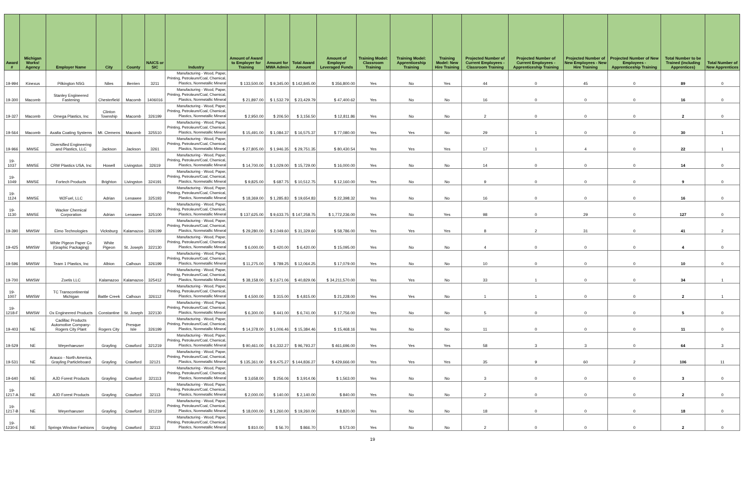| Award # | Michigan Works! Agency | Employer Name | City | County | NAICS or SIC | Industry | Amount of Award to Employer for Training | Amount for MWA Admin | Total Award Amount | Amount of Employer Leveraged Funds | Training Model: Classroom Training | Training Model: Apprenticeship Training | Training Model: New Hire Training | Projected Number of Current Employees - Classroom Training | Projected Number of Current Employees - Apprenticeship Training | Projected Number of New Employees - New Hire Training | Projected Number of New Employees - Apprenticeship Training | Total Number to be Trained (including Apprentices) | Total Number of New Apprentices |
| --- | --- | --- | --- | --- | --- | --- | --- | --- | --- | --- | --- | --- | --- | --- | --- | --- | --- | --- | --- |
| 19-994 | Kinexus | Pilkington NSG | Niles | Berrien | 3211 | Manufacturing - Wood, Paper, Printing, Petroleum/Coal, Chemical, Plastics, Nonmetallic Mineral | $ 133,500.00 | $ 9,345.00 | $ 142,845.00 | $ 356,800.00 | Yes | No | Yes | 44 | 0 | 45 | 0 | 89 | 0 |
| 19-300 | Macomb | Stanley Engineered Fastening | Chesterfield | Macomb | 1406016 | Manufacturing - Wood, Paper, Printing, Petroleum/Coal, Chemical, Plastics, Nonmetallic Mineral | $ 21,897.00 | $ 1,532.79 | $ 23,429.79 | $ 47,400.62 | Yes | No | No | 16 | 0 | 0 | 0 | 16 | 0 |
| 19-327 | Macomb | Omega Plastics, Inc | Clinton Township | Macomb | 326199 | Manufacturing - Wood, Paper, Printing, Petroleum/Coal, Chemical, Plastics, Nonmetallic Mineral | $ 2,950.00 | $ 206.50 | $ 3,156.50 | $ 12,811.86 | Yes | No | No | 2 | 0 | 0 | 0 | 2 | 0 |
| 19-564 | Macomb | Axalta Coating Systems | Mt. Clemens | Macomb | 325510 | Manufacturing - Wood, Paper, Printing, Petroleum/Coal, Chemical, Plastics, Nonmetallic Mineral | $ 15,491.00 | $ 1,084.37 | $ 16,575.37 | $ 77,080.00 | Yes | Yes | No | 29 | 1 | 0 | 0 | 30 | 1 |
| 19-966 | MWSE | Diversified Engineering and Plastics, LLC | Jackson | Jackson | 3261 | Manufacturing - Wood, Paper, Printing, Petroleum/Coal, Chemical, Plastics, Nonmetallic Mineral | $ 27,805.00 | $ 1,946.35 | $ 29,751.35 | $ 80,430.54 | Yes | Yes | Yes | 17 | 1 | 4 | 0 | 22 | 1 |
| 19-1037 | MWSE | CRW Plastics USA, Inc | Howell | Livingston | 32619 | Manufacturing - Wood, Paper, Printing, Petroleum/Coal, Chemical, Plastics, Nonmetallic Mineral | $ 14,700.00 | $ 1,029.00 | $ 15,729.00 | $ 16,000.00 | Yes | No | No | 14 | 0 | 0 | 0 | 14 | 0 |
| 19-1049 | MWSE | Fortech Products | Brighton | Livingston | 324191 | Manufacturing - Wood, Paper, Printing, Petroleum/Coal, Chemical, Plastics, Nonmetallic Mineral | $ 9,825.00 | $ 687.75 | $ 10,512.75 | $ 12,160.00 | Yes | No | No | 9 | 0 | 0 | 0 | 9 | 0 |
| 19-1124 | MWSE | W2Fuel, LLC | Adrian | Lenawee | 325193 | Manufacturing - Wood, Paper, Printing, Petroleum/Coal, Chemical, Plastics, Nonmetallic Mineral | $ 18,369.00 | $ 1,285.83 | $ 19,654.83 | $ 22,398.32 | Yes | No | No | 16 | 0 | 0 | 0 | 16 | 0 |
| 19-1130 | MWSE | Wacker Chemical Corporation | Adrian | Lenawee | 325100 | Manufacturing - Wood, Paper, Printing, Petroleum/Coal, Chemical, Plastics, Nonmetallic Mineral | $ 137,625.00 | $ 9,633.75 | $ 147,258.75 | $ 1,772,236.00 | Yes | No | Yes | 98 | 0 | 29 | 0 | 127 | 0 |
| 19-390 | MWSW | Eimo Technologies | Vicksburg | Kalamazoo | 326199 | Manufacturing - Wood, Paper, Printing, Petroleum/Coal, Chemical, Plastics, Nonmetallic Mineral | $ 29,280.00 | $ 2,049.60 | $ 31,329.60 | $ 58,786.00 | Yes | Yes | Yes | 8 | 2 | 31 | 0 | 41 | 2 |
| 19-425 | MWSW | White Pigeon Paper Co (Graphic Packaging) | White Pigeon | St. Joseph | 322130 | Manufacturing - Wood, Paper, Printing, Petroleum/Coal, Chemical, Plastics, Nonmetallic Mineral | $ 6,000.00 | $ 420.00 | $ 6,420.00 | $ 15,095.00 | Yes | No | No | 4 | 0 | 0 | 0 | 4 | 0 |
| 19-596 | MWSW | Team 1 Plastics, Inc | Albion | Calhoun | 326199 | Manufacturing - Wood, Paper, Printing, Petroleum/Coal, Chemical, Plastics, Nonmetallic Mineral | $ 11,275.00 | $ 789.25 | $ 12,064.25 | $ 17,079.00 | Yes | No | No | 10 | 0 | 0 | 0 | 10 | 0 |
| 19-700 | MWSW | Zoetis LLC | Kalamazoo | Kalamazoo | 325412 | Manufacturing - Wood, Paper, Printing, Petroleum/Coal, Chemical, Plastics, Nonmetallic Mineral | $ 38,158.00 | $ 2,671.06 | $ 40,829.06 | $ 34,211,570.00 | Yes | Yes | No | 33 | 1 | 0 | 0 | 34 | 1 |
| 19-1007 | MWSW | TC Transcontinental Michigan | Battle Creek | Calhoun | 326112 | Manufacturing - Wood, Paper, Printing, Petroleum/Coal, Chemical, Plastics, Nonmetallic Mineral | $ 4,500.00 | $ 315.00 | $ 4,815.00 | $ 21,228.00 | Yes | Yes | No | 1 | 1 | 0 | 0 | 2 | 1 |
| 19-1218-F | MWSW | Ox Engineered Products | Constantine | St. Joseph | 322130 | Manufacturing - Wood, Paper, Printing, Petroleum/Coal, Chemical, Plastics, Nonmetallic Mineral | $ 6,300.00 | $ 441.00 | $ 6,741.00 | $ 17,756.00 | Yes | No | No | 5 | 0 | 0 | 0 | 5 | 0 |
| 19-403 | NE | Cadillac Products Automotive Company-Rogers City Plant | Rogers City | Presque Isle | 326199 | Manufacturing - Wood, Paper, Printing, Petroleum/Coal, Chemical, Plastics, Nonmetallic Mineral | $ 14,378.00 | $ 1,006.46 | $ 15,384.46 | $ 15,468.16 | Yes | No | No | 11 | 0 | 0 | 0 | 11 | 0 |
| 19-529 | NE | Weyerhaeuser | Grayling | Crawford | 321219 | Manufacturing - Wood, Paper, Printing, Petroleum/Coal, Chemical, Plastics, Nonmetallic Mineral | $ 90,461.00 | $ 6,332.27 | $ 96,793.27 | $ 461,696.00 | Yes | Yes | Yes | 58 | 3 | 3 | 0 | 64 | 3 |
| 19-531 | NE | Arauco - North America, Grayling Particleboard | Grayling | Crawford | 32121 | Manufacturing - Wood, Paper, Printing, Petroleum/Coal, Chemical, Plastics, Nonmetallic Mineral | $ 135,361.00 | $ 9,475.27 | $ 144,836.27 | $ 429,666.00 | Yes | Yes | Yes | 35 | 9 | 60 | 2 | 106 | 11 |
| 19-640 | NE | AJD Forest Products | Grayling | Crawford | 321113 | Manufacturing - Wood, Paper, Printing, Petroleum/Coal, Chemical, Plastics, Nonmetallic Mineral | $ 3,658.00 | $ 256.06 | $ 3,914.06 | $ 1,563.00 | Yes | No | No | 3 | 0 | 0 | 0 | 3 | 0 |
| 19-1217-A | NE | AJD Forest Products | Grayling | Crawford | 32113 | Manufacturing - Wood, Paper, Printing, Petroleum/Coal, Chemical, Plastics, Nonmetallic Mineral | $ 2,000.00 | $ 140.00 | $ 2,140.00 | $ 840.00 | Yes | No | No | 2 | 0 | 0 | 0 | 2 | 0 |
| 19-1217-B | NE | Weyerhaeuser | Grayling | Crawford | 321219 | Manufacturing - Wood, Paper, Printing, Petroleum/Coal, Chemical, Plastics, Nonmetallic Mineral | $ 18,000.00 | $ 1,260.00 | $ 19,260.00 | $ 8,820.00 | Yes | No | No | 18 | 0 | 0 | 0 | 18 | 0 |
| 19-1230-E | NE | Springs Window Fashions | Grayling | Crawford | 32113 | Manufacturing - Wood, Paper, Printing, Petroleum/Coal, Chemical, Plastics, Nonmetallic Mineral | $ 810.00 | $ 56.70 | $ 866.70 | $ 573.00 | Yes | No | No | 2 | 0 | 0 | 0 | 2 | 0 |
19